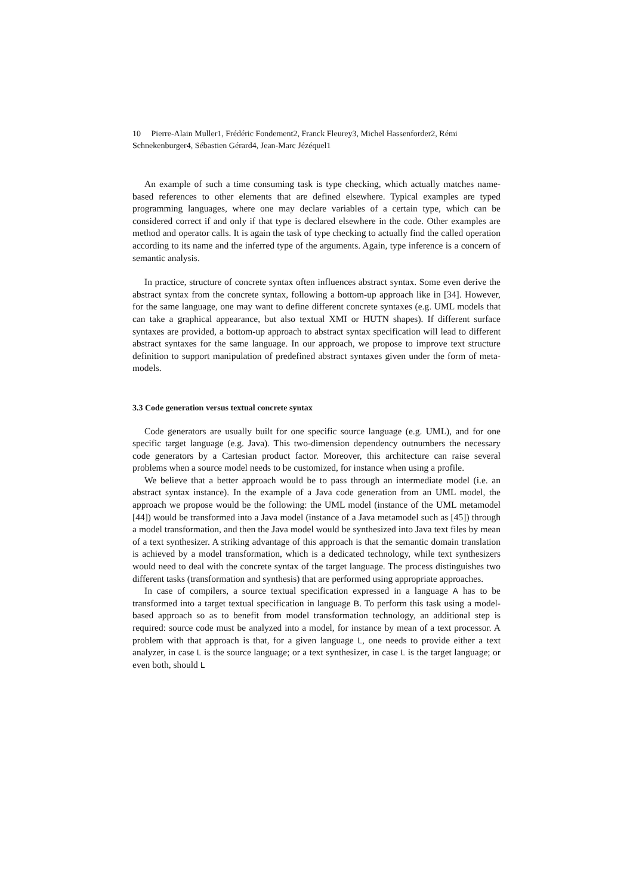10 Pierre-Alain Muller1, Frédéric Fondement2, Franck Fleurey3, Michel Hassenforder2, Rémi Schnekenburger4, Sébastien Gérard4, Jean-Marc Jézéquel1
An example of such a time consuming task is type checking, which actually matches name-based references to other elements that are defined elsewhere. Typical examples are typed programming languages, where one may declare variables of a certain type, which can be considered correct if and only if that type is declared elsewhere in the code. Other examples are method and operator calls. It is again the task of type checking to actually find the called operation according to its name and the inferred type of the arguments. Again, type inference is a concern of semantic analysis.
In practice, structure of concrete syntax often influences abstract syntax. Some even derive the abstract syntax from the concrete syntax, following a bottom-up approach like in [34]. However, for the same language, one may want to define different concrete syntaxes (e.g. UML models that can take a graphical appearance, but also textual XMI or HUTN shapes). If different surface syntaxes are provided, a bottom-up approach to abstract syntax specification will lead to different abstract syntaxes for the same language. In our approach, we propose to improve text structure definition to support manipulation of predefined abstract syntaxes given under the form of meta-models.
3.3 Code generation versus textual concrete syntax
Code generators are usually built for one specific source language (e.g. UML), and for one specific target language (e.g. Java). This two-dimension dependency outnumbers the necessary code generators by a Cartesian product factor. Moreover, this architecture can raise several problems when a source model needs to be customized, for instance when using a profile.
We believe that a better approach would be to pass through an intermediate model (i.e. an abstract syntax instance). In the example of a Java code generation from an UML model, the approach we propose would be the following: the UML model (instance of the UML metamodel [44]) would be transformed into a Java model (instance of a Java metamodel such as [45]) through a model transformation, and then the Java model would be synthesized into Java text files by mean of a text synthesizer. A striking advantage of this approach is that the semantic domain translation is achieved by a model transformation, which is a dedicated technology, while text synthesizers would need to deal with the concrete syntax of the target language. The process distinguishes two different tasks (transformation and synthesis) that are performed using appropriate approaches.
In case of compilers, a source textual specification expressed in a language A has to be transformed into a target textual specification in language B. To perform this task using a model-based approach so as to benefit from model transformation technology, an additional step is required: source code must be analyzed into a model, for instance by mean of a text processor. A problem with that approach is that, for a given language L, one needs to provide either a text analyzer, in case L is the source language; or a text synthesizer, in case L is the target language; or even both, should L